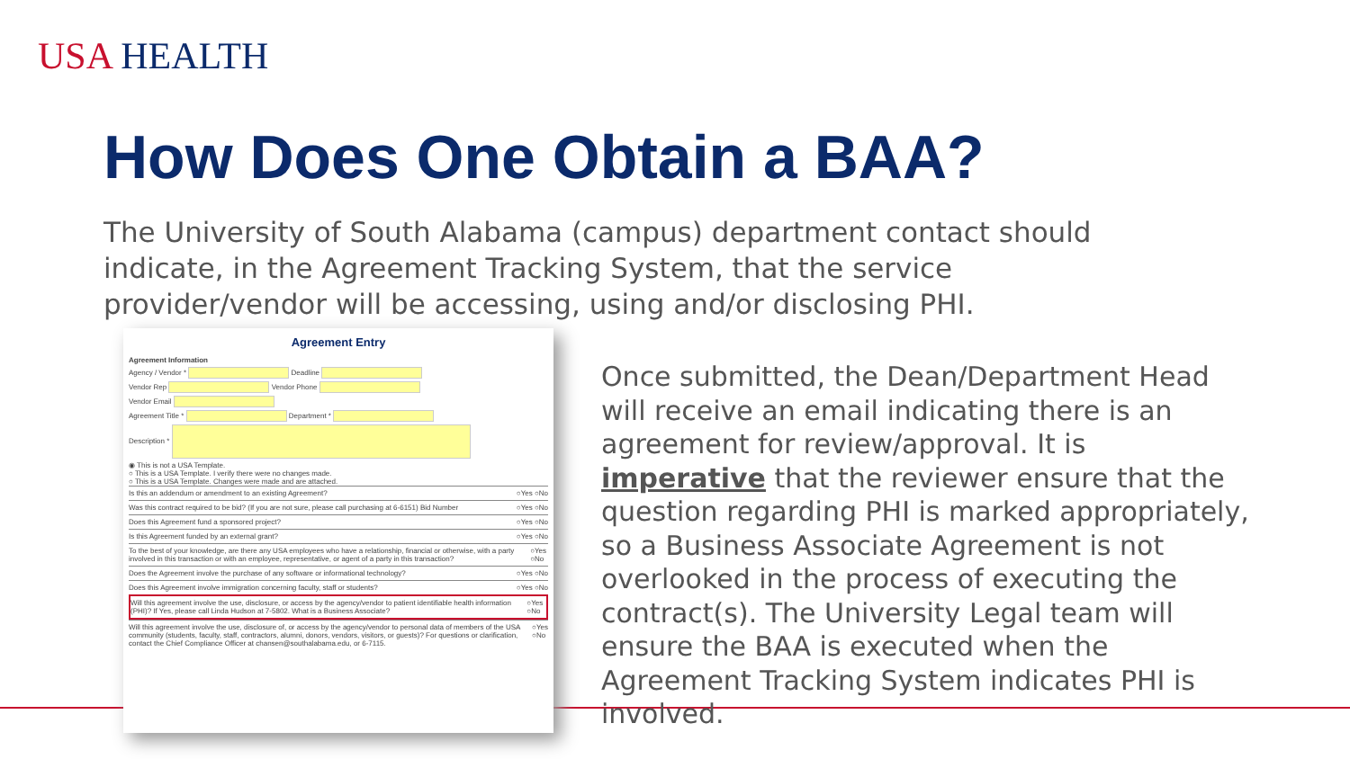USA HEALTH
How Does One Obtain a BAA?
The University of South Alabama (campus) department contact should indicate, in the Agreement Tracking System, that the service provider/vendor will be accessing, using and/or disclosing PHI.
Agreement Entry
Agreement Information
Agency / Vendor * Deadline
Vendor Rep Vendor Phone
Vendor Email
Agreement Title * Department *
Description *
◉ This is not a USA Template.
○ This is a USA Template. I verify there were no changes made.
○ This is a USA Template. Changes were made and are attached.
Is this an addendum or amendment to an existing Agreement? ○Yes ○No
Was this contract required to be bid? (If you are not sure, please call purchasing at 6-6151) Bid Number ○Yes ○No
Does this Agreement fund a sponsored project? ○Yes ○No
Is this Agreement funded by an external grant? ○Yes ○No
To the best of your knowledge, are there any USA employees who have a relationship, financial or otherwise, with a party involved in this transaction or with an employee, representative, or agent of a party in this transaction? ○Yes ○No
Does the Agreement involve the purchase of any software or informational technology? ○Yes ○No
Does this Agreement involve immigration concerning faculty, staff or students? ○Yes ○No
Will this agreement involve the use, disclosure, or access by the agency/vendor to patient identifiable health information (PHI)? If Yes, please call Linda Hudson at 7-5802. What is a Business Associate? ○Yes ○No
Will this agreement involve the use, disclosure of, or access by the agency/vendor to personal data of members of the USA community (students, faculty, staff, contractors, alumni, donors, vendors, visitors, or guests)? For questions or clarification, contact the Chief Compliance Officer at chansen@southalabama.edu, or 6-7115. ○Yes ○No
Once submitted, the Dean/Department Head will receive an email indicating there is an agreement for review/approval. It is imperative that the reviewer ensure that the question regarding PHI is marked appropriately, so a Business Associate Agreement is not overlooked in the process of executing the contract(s). The University Legal team will ensure the BAA is executed when the Agreement Tracking System indicates PHI is involved.